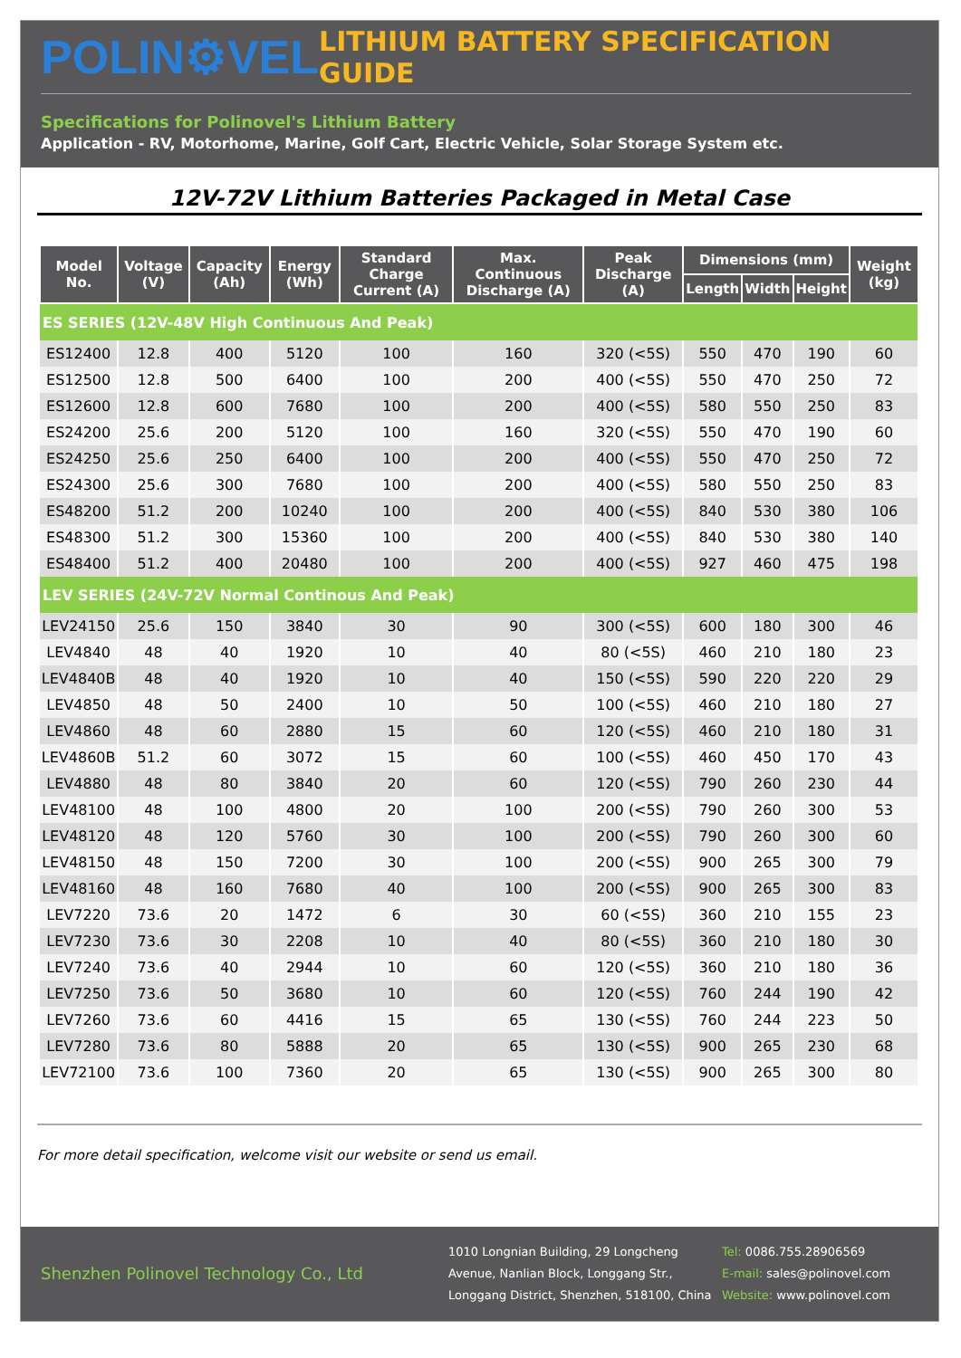POLIN⚙VEL
LITHIUM BATTERY SPECIFICATION GUIDE
Specifications for Polinovel's Lithium Battery
Application - RV, Motorhome, Marine, Golf Cart, Electric Vehicle, Solar Storage System etc.
12V-72V Lithium Batteries Packaged in Metal Case
| Model No. | Voltage (V) | Capacity (Ah) | Energy (Wh) | Standard Charge Current (A) | Max. Continuous Discharge (A) | Peak Discharge (A) | Dimensions (mm) | | | Weight (kg) |
| --- | --- | --- | --- | --- | --- | --- | --- | --- | --- | --- |
| | | | | | | | Length | Width | Height | |
| ES SERIES (12V-48V High Continuous And Peak) | | | | | | | | | | |
| ES12400 | 12.8 | 400 | 5120 | 100 | 160 | 320 (<5S) | 550 | 470 | 190 | 60 |
| ES12500 | 12.8 | 500 | 6400 | 100 | 200 | 400 (<5S) | 550 | 470 | 250 | 72 |
| ES12600 | 12.8 | 600 | 7680 | 100 | 200 | 400 (<5S) | 580 | 550 | 250 | 83 |
| ES24200 | 25.6 | 200 | 5120 | 100 | 160 | 320 (<5S) | 550 | 470 | 190 | 60 |
| ES24250 | 25.6 | 250 | 6400 | 100 | 200 | 400 (<5S) | 550 | 470 | 250 | 72 |
| ES24300 | 25.6 | 300 | 7680 | 100 | 200 | 400 (<5S) | 580 | 550 | 250 | 83 |
| ES48200 | 51.2 | 200 | 10240 | 100 | 200 | 400 (<5S) | 840 | 530 | 380 | 106 |
| ES48300 | 51.2 | 300 | 15360 | 100 | 200 | 400 (<5S) | 840 | 530 | 380 | 140 |
| ES48400 | 51.2 | 400 | 20480 | 100 | 200 | 400 (<5S) | 927 | 460 | 475 | 198 |
| LEV SERIES (24V-72V Normal Continous And Peak) | | | | | | | | | | |
| LEV24150 | 25.6 | 150 | 3840 | 30 | 90 | 300 (<5S) | 600 | 180 | 300 | 46 |
| LEV4840 | 48 | 40 | 1920 | 10 | 40 | 80 (<5S) | 460 | 210 | 180 | 23 |
| LEV4840B | 48 | 40 | 1920 | 10 | 40 | 150 (<5S) | 590 | 220 | 220 | 29 |
| LEV4850 | 48 | 50 | 2400 | 10 | 50 | 100 (<5S) | 460 | 210 | 180 | 27 |
| LEV4860 | 48 | 60 | 2880 | 15 | 60 | 120 (<5S) | 460 | 210 | 180 | 31 |
| LEV4860B | 51.2 | 60 | 3072 | 15 | 60 | 100 (<5S) | 460 | 450 | 170 | 43 |
| LEV4880 | 48 | 80 | 3840 | 20 | 60 | 120 (<5S) | 790 | 260 | 230 | 44 |
| LEV48100 | 48 | 100 | 4800 | 20 | 100 | 200 (<5S) | 790 | 260 | 300 | 53 |
| LEV48120 | 48 | 120 | 5760 | 30 | 100 | 200 (<5S) | 790 | 260 | 300 | 60 |
| LEV48150 | 48 | 150 | 7200 | 30 | 100 | 200 (<5S) | 900 | 265 | 300 | 79 |
| LEV48160 | 48 | 160 | 7680 | 40 | 100 | 200 (<5S) | 900 | 265 | 300 | 83 |
| LEV7220 | 73.6 | 20 | 1472 | 6 | 30 | 60 (<5S) | 360 | 210 | 155 | 23 |
| LEV7230 | 73.6 | 30 | 2208 | 10 | 40 | 80 (<5S) | 360 | 210 | 180 | 30 |
| LEV7240 | 73.6 | 40 | 2944 | 10 | 60 | 120 (<5S) | 360 | 210 | 180 | 36 |
| LEV7250 | 73.6 | 50 | 3680 | 10 | 60 | 120 (<5S) | 760 | 244 | 190 | 42 |
| LEV7260 | 73.6 | 60 | 4416 | 15 | 65 | 130 (<5S) | 760 | 244 | 223 | 50 |
| LEV7280 | 73.6 | 80 | 5888 | 20 | 65 | 130 (<5S) | 900 | 265 | 230 | 68 |
| LEV72100 | 73.6 | 100 | 7360 | 20 | 65 | 130 (<5S) | 900 | 265 | 300 | 80 |
For more detail specification, welcome visit our website or send us email.
Shenzhen Polinovel Technology Co., Ltd
1010 Longnian Building, 29 Longcheng Avenue, Nanlian Block, Longgang Str., Longgang District, Shenzhen, 518100, China
Tel: 0086.755.28906569
E-mail: sales@polinovel.com
Website: www.polinovel.com